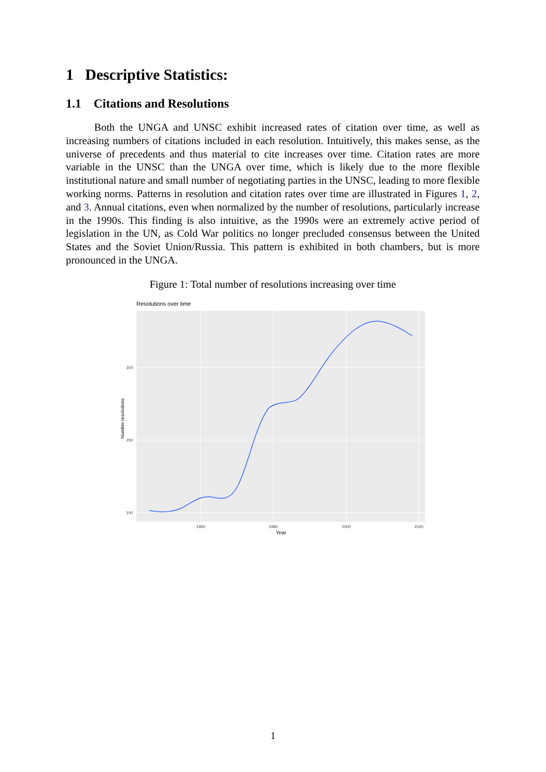1 Descriptive Statistics:
1.1 Citations and Resolutions
Both the UNGA and UNSC exhibit increased rates of citation over time, as well as increasing numbers of citations included in each resolution. Intuitively, this makes sense, as the universe of precedents and thus material to cite increases over time. Citation rates are more variable in the UNSC than the UNGA over time, which is likely due to the more flexible institutional nature and small number of negotiating parties in the UNSC, leading to more flexible working norms. Patterns in resolution and citation rates over time are illustrated in Figures 1, 2, and 3. Annual citations, even when normalized by the number of resolutions, particularly increase in the 1990s. This finding is also intuitive, as the 1990s were an extremely active period of legislation in the UN, as Cold War politics no longer precluded consensus between the United States and the Soviet Union/Russia. This pattern is exhibited in both chambers, but is more pronounced in the UNGA.
Figure 1: Total number of resolutions increasing over time
Resolutions over time
300
200
100
1960
1980
2000
2020
Year
Number resolutions
1